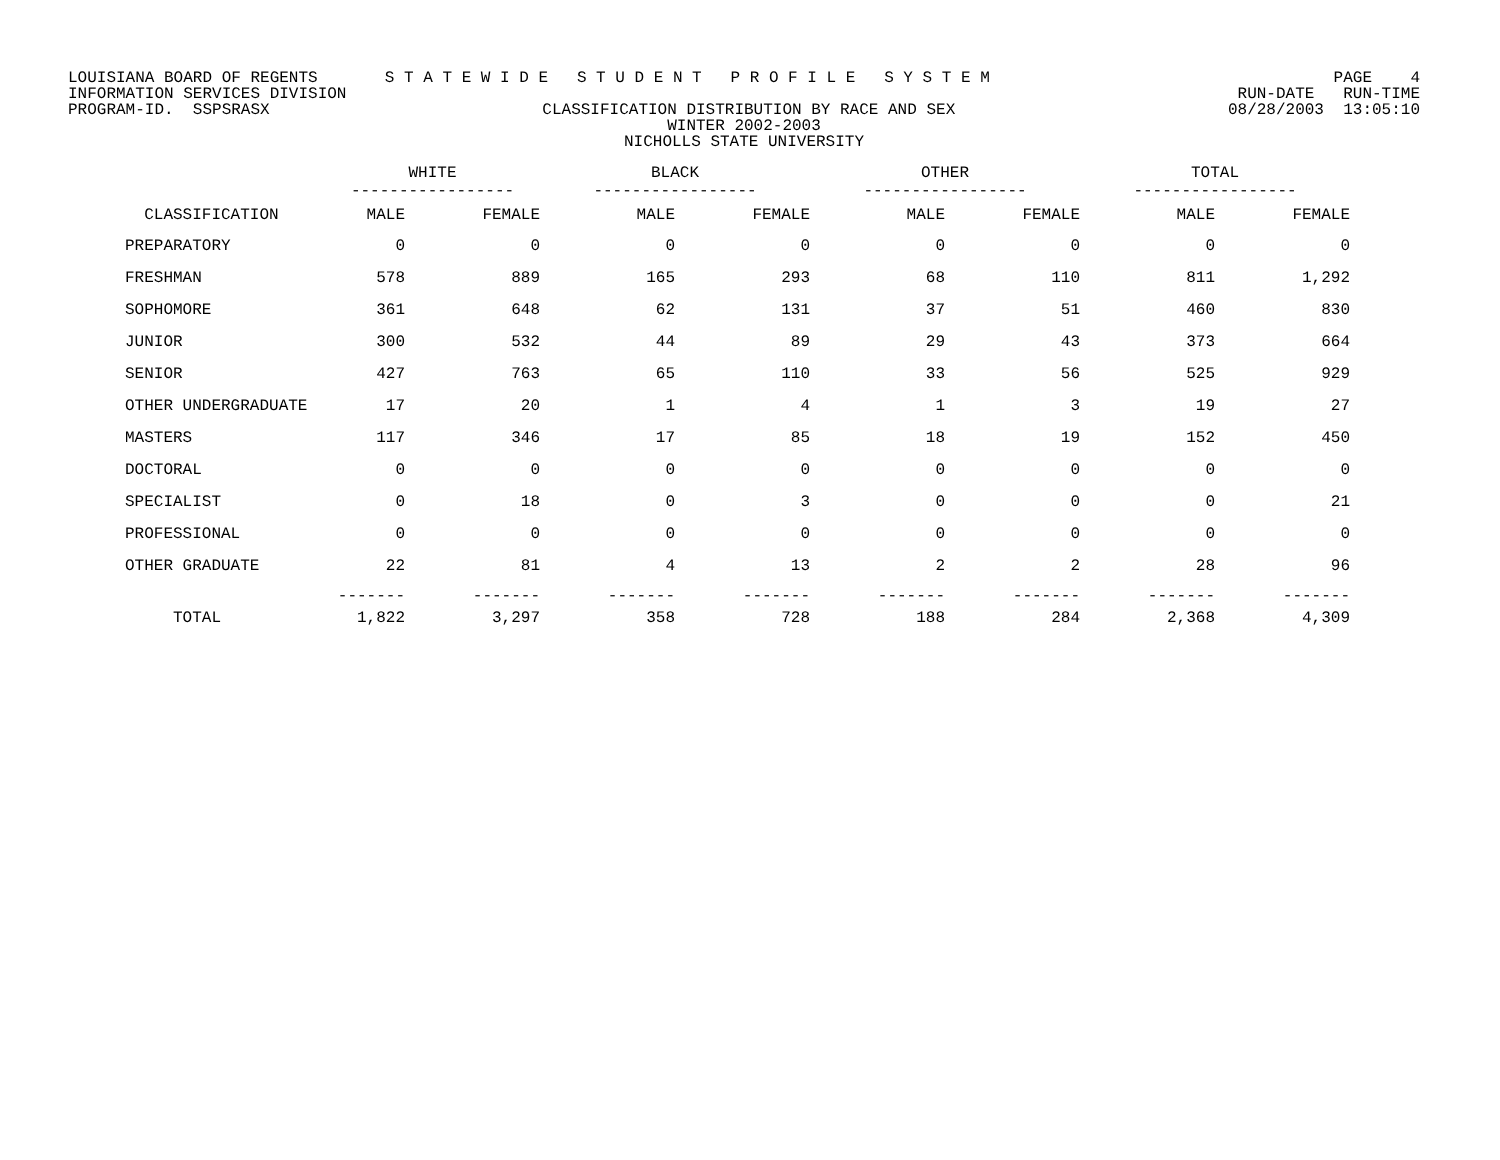LOUISIANA BOARD OF REGENTS S T A T E W I D E S T U D E N T P R O F I L E S Y S T E M PAGE 4
INFORMATION SERVICES DIVISION RUN-DATE RUN-TIME
PROGRAM-ID. SSPSRASX CLASSIFICATION DISTRIBUTION BY RACE AND SEX 08/28/2003 13:05:10
WINTER 2002-2003
NICHOLLS STATE UNIVERSITY
| | WHITE ----------------- | | BLACK ----------------- | | OTHER ----------------- | | TOTAL ----------------- | |
| --- | --- | --- | --- | --- | --- | --- | --- | --- |
| CLASSIFICATION | MALE | FEMALE | MALE | FEMALE | MALE | FEMALE | MALE | FEMALE |
| PREPARATORY | 0 | 0 | 0 | 0 | 0 | 0 | 0 | 0 |
| FRESHMAN | 578 | 889 | 165 | 293 | 68 | 110 | 811 | 1,292 |
| SOPHOMORE | 361 | 648 | 62 | 131 | 37 | 51 | 460 | 830 |
| JUNIOR | 300 | 532 | 44 | 89 | 29 | 43 | 373 | 664 |
| SENIOR | 427 | 763 | 65 | 110 | 33 | 56 | 525 | 929 |
| OTHER UNDERGRADUATE | 17 | 20 | 1 | 4 | 1 | 3 | 19 | 27 |
| MASTERS | 117 | 346 | 17 | 85 | 18 | 19 | 152 | 450 |
| DOCTORAL | 0 | 0 | 0 | 0 | 0 | 0 | 0 | 0 |
| SPECIALIST | 0 | 18 | 0 | 3 | 0 | 0 | 0 | 21 |
| PROFESSIONAL | 0 | 0 | 0 | 0 | 0 | 0 | 0 | 0 |
| OTHER GRADUATE | 22 | 81 | 4 | 13 | 2 | 2 | 28 | 96 |
| | ------- | ------- | ------- | ------- | ------- | ------- | ------- | ------- |
| TOTAL | 1,822 | 3,297 | 358 | 728 | 188 | 284 | 2,368 | 4,309 |